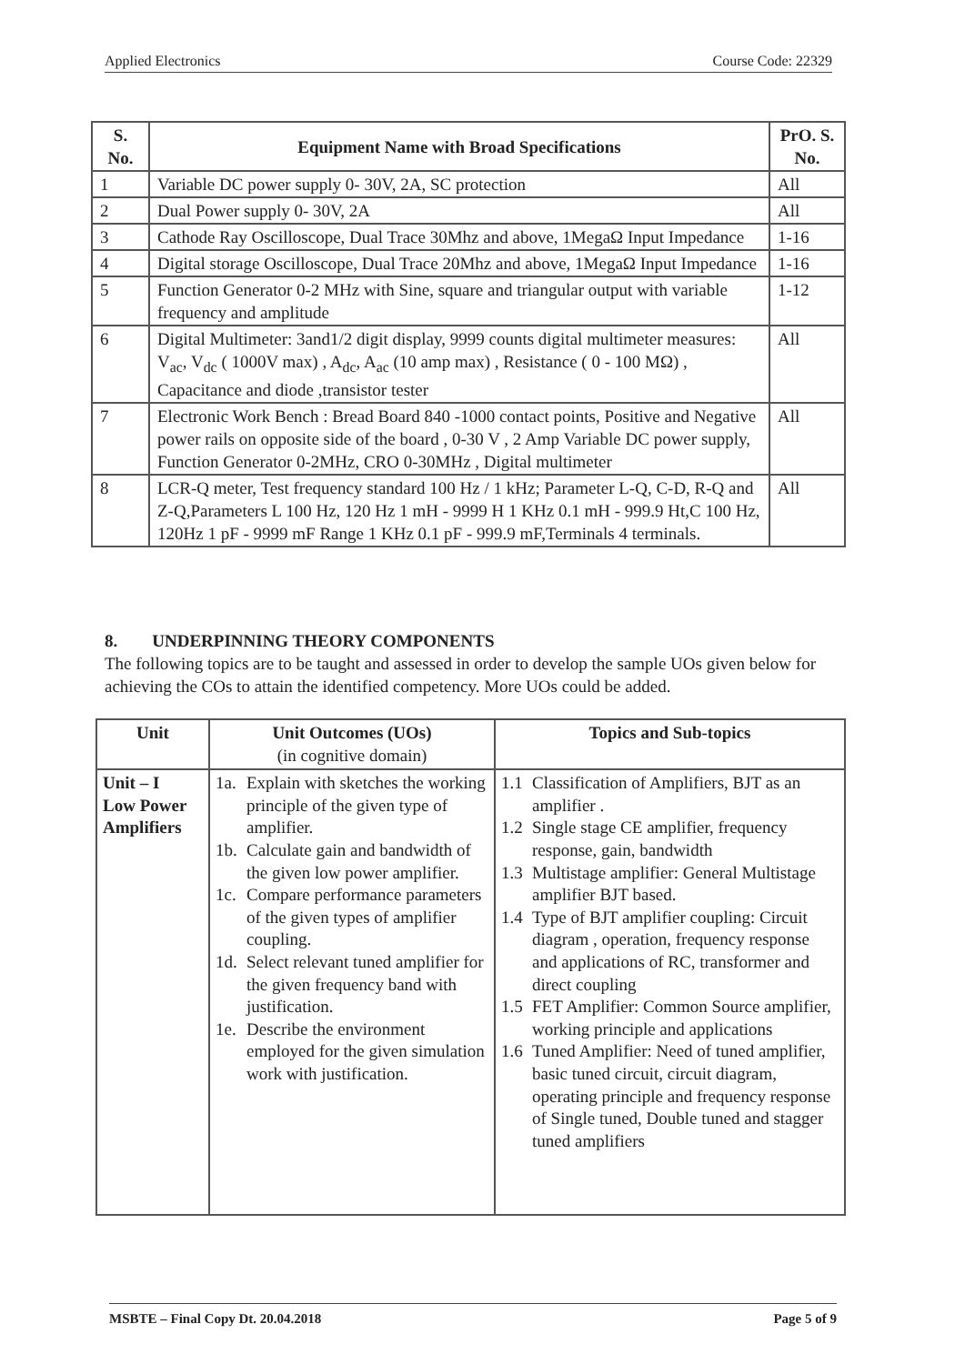Applied Electronics Course Code: 22329
| S. No. | Equipment Name with Broad Specifications | PrO. S. No. |
| --- | --- | --- |
| 1 | Variable DC power supply 0- 30V, 2A, SC protection | All |
| 2 | Dual Power supply 0- 30V, 2A | All |
| 3 | Cathode Ray Oscilloscope, Dual Trace 30Mhz and above, 1MegaΩ Input Impedance | 1-16 |
| 4 | Digital storage Oscilloscope, Dual Trace 20Mhz and above, 1MegaΩ Input Impedance | 1-16 |
| 5 | Function Generator 0-2 MHz with Sine, square and triangular output with variable frequency and amplitude | 1-12 |
| 6 | Digital Multimeter: 3and1/2 digit display, 9999 counts digital multimeter measures: V<sub>ac</sub>, V<sub>dc</sub> ( 1000V max) , A<sub>dc</sub>, A<sub>ac</sub> (10 amp max) , Resistance ( 0 - 100 MΩ) , Capacitance and diode ,transistor tester | All |
| 7 | Electronic Work Bench : Bread Board 840 -1000 contact points, Positive and Negative power rails on opposite side of the board , 0-30 V , 2 Amp Variable DC power supply, Function Generator 0-2MHz, CRO 0-30MHz , Digital multimeter | All |
| 8 | LCR-Q meter, Test frequency standard 100 Hz / 1 kHz; Parameter L-Q, C-D, R-Q and Z-Q,Parameters L 100 Hz, 120 Hz 1 mH - 9999 H 1 KHz 0.1 mH - 999.9 Ht,C 100 Hz, 120Hz 1 pF - 9999 mF Range 1 KHz 0.1 pF - 999.9 mF,Terminals 4 terminals. | All |
8. UNDERPINNING THEORY COMPONENTS
The following topics are to be taught and assessed in order to develop the sample UOs given below for achieving the COs to attain the identified competency. More UOs could be added.
| Unit | Unit Outcomes (UOs) (in cognitive domain) | Topics and Sub-topics |
| --- | --- | --- |
| Unit – I Low Power Amplifiers | 1a. Explain with sketches the working principle of the given type of amplifier. 1b. Calculate gain and bandwidth of the given low power amplifier. 1c. Compare performance parameters of the given types of amplifier coupling. 1d. Select relevant tuned amplifier for the given frequency band with justification. 1e. Describe the environment employed for the given simulation work with justification. | 1.1 Classification of Amplifiers, BJT as an amplifier . 1.2 Single stage CE amplifier, frequency response, gain, bandwidth 1.3 Multistage amplifier: General Multistage amplifier BJT based. 1.4 Type of BJT amplifier coupling: Circuit diagram , operation, frequency response and applications of RC, transformer and direct coupling 1.5 FET Amplifier: Common Source amplifier, working principle and applications 1.6 Tuned Amplifier: Need of tuned amplifier, basic tuned circuit, circuit diagram, operating principle and frequency response of Single tuned, Double tuned and stagger tuned amplifiers |
MSBTE – Final Copy Dt. 20.04.2018 Page 5 of 9